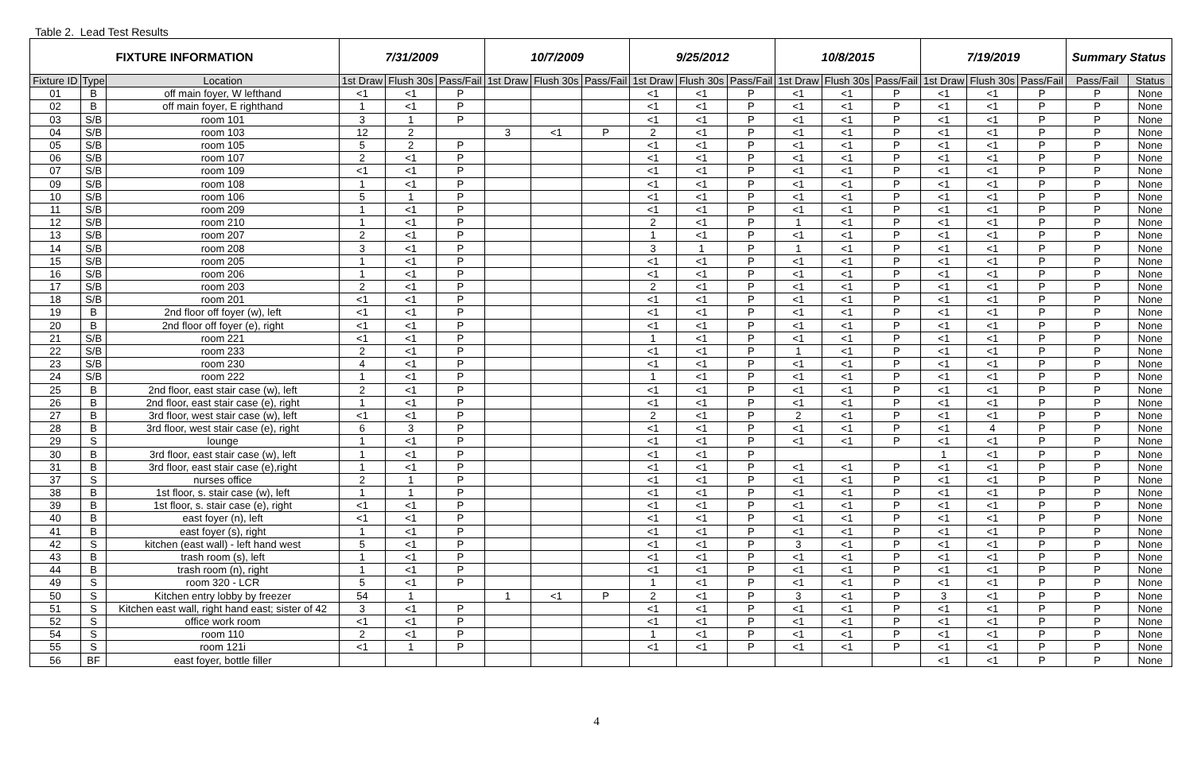Table 2. Lead Test Results
| FIXTURE INFORMATION | | | 7/31/2009 | | | 10/7/2009 | | | 9/25/2012 | | | 10/8/2015 | | | 7/19/2019 | | | Summary Status | |
| --- | --- | --- | --- | --- | --- | --- | --- | --- | --- | --- | --- | --- | --- | --- | --- | --- | --- | --- | --- |
| Fixture ID | Type | Location | 1st Draw | Flush 30s | Pass/Fail | 1st Draw | Flush 30s | Pass/Fail | 1st Draw | Flush 30s | Pass/Fail | 1st Draw | Flush 30s | Pass/Fail | 1st Draw | Flush 30s | Pass/Fail | Pass/Fail | Status |
| 01 | B | off main foyer, W lefthand | <1 | <1 | P | | | | <1 | <1 | P | <1 | <1 | P | <1 | <1 | P | P | None |
| 02 | B | off main foyer, E righthand | 1 | <1 | P | | | | <1 | <1 | P | <1 | <1 | P | <1 | <1 | P | P | None |
| 03 | S/B | room 101 | 3 | 1 | P | | | | <1 | <1 | P | <1 | <1 | P | <1 | <1 | P | P | None |
| 04 | S/B | room 103 | 12 | 2 | | 3 | <1 | P | 2 | <1 | P | <1 | <1 | P | <1 | <1 | P | P | None |
| 05 | S/B | room 105 | 5 | 2 | P | | | | <1 | <1 | P | <1 | <1 | P | <1 | <1 | P | P | None |
| 06 | S/B | room 107 | 2 | <1 | P | | | | <1 | <1 | P | <1 | <1 | P | <1 | <1 | P | P | None |
| 07 | S/B | room 109 | <1 | <1 | P | | | | <1 | <1 | P | <1 | <1 | P | <1 | <1 | P | P | None |
| 09 | S/B | room 108 | 1 | <1 | P | | | | <1 | <1 | P | <1 | <1 | P | <1 | <1 | P | P | None |
| 10 | S/B | room 106 | 5 | 1 | P | | | | <1 | <1 | P | <1 | <1 | P | <1 | <1 | P | P | None |
| 11 | S/B | room 209 | 1 | <1 | P | | | | <1 | <1 | P | <1 | <1 | P | <1 | <1 | P | P | None |
| 12 | S/B | room 210 | 1 | <1 | P | | | | 2 | <1 | P | 1 | <1 | P | <1 | <1 | P | P | None |
| 13 | S/B | room 207 | 2 | <1 | P | | | | 1 | <1 | P | <1 | <1 | P | <1 | <1 | P | P | None |
| 14 | S/B | room 208 | 3 | <1 | P | | | | 3 | 1 | P | 1 | <1 | P | <1 | <1 | P | P | None |
| 15 | S/B | room 205 | 1 | <1 | P | | | | <1 | <1 | P | <1 | <1 | P | <1 | <1 | P | P | None |
| 16 | S/B | room 206 | 1 | <1 | P | | | | <1 | <1 | P | <1 | <1 | P | <1 | <1 | P | P | None |
| 17 | S/B | room 203 | 2 | <1 | P | | | | 2 | <1 | P | <1 | <1 | P | <1 | <1 | P | P | None |
| 18 | S/B | room 201 | <1 | <1 | P | | | | <1 | <1 | P | <1 | <1 | P | <1 | <1 | P | P | None |
| 19 | B | 2nd floor off foyer (w), left | <1 | <1 | P | | | | <1 | <1 | P | <1 | <1 | P | <1 | <1 | P | P | None |
| 20 | B | 2nd floor off foyer (e), right | <1 | <1 | P | | | | <1 | <1 | P | <1 | <1 | P | <1 | <1 | P | P | None |
| 21 | S/B | room 221 | <1 | <1 | P | | | | 1 | <1 | P | <1 | <1 | P | <1 | <1 | P | P | None |
| 22 | S/B | room 233 | 2 | <1 | P | | | | <1 | <1 | P | 1 | <1 | P | <1 | <1 | P | P | None |
| 23 | S/B | room 230 | 4 | <1 | P | | | | <1 | <1 | P | <1 | <1 | P | <1 | <1 | P | P | None |
| 24 | S/B | room 222 | 1 | <1 | P | | | | 1 | <1 | P | <1 | <1 | P | <1 | <1 | P | P | None |
| 25 | B | 2nd floor, east stair case (w), left | 2 | <1 | P | | | | <1 | <1 | P | <1 | <1 | P | <1 | <1 | P | P | None |
| 26 | B | 2nd floor, east stair case (e), right | 1 | <1 | P | | | | <1 | <1 | P | <1 | <1 | P | <1 | <1 | P | P | None |
| 27 | B | 3rd floor, west stair case (w), left | <1 | <1 | P | | | | 2 | <1 | P | 2 | <1 | P | <1 | <1 | P | P | None |
| 28 | B | 3rd floor, west stair case (e), right | 6 | 3 | P | | | | <1 | <1 | P | <1 | <1 | P | <1 | 4 | P | P | None |
| 29 | S | lounge | 1 | <1 | P | | | | <1 | <1 | P | <1 | <1 | P | <1 | <1 | P | P | None |
| 30 | B | 3rd floor, east stair case (w), left | 1 | <1 | P | | | | <1 | <1 | P | | | | 1 | <1 | P | P | None |
| 31 | B | 3rd floor, east stair case (e),right | 1 | <1 | P | | | | <1 | <1 | P | <1 | <1 | P | <1 | <1 | P | P | None |
| 37 | S | nurses office | 2 | 1 | P | | | | <1 | <1 | P | <1 | <1 | P | <1 | <1 | P | P | None |
| 38 | B | 1st floor, s. stair case (w), left | 1 | 1 | P | | | | <1 | <1 | P | <1 | <1 | P | <1 | <1 | P | P | None |
| 39 | B | 1st floor, s. stair case (e), right | <1 | <1 | P | | | | <1 | <1 | P | <1 | <1 | P | <1 | <1 | P | P | None |
| 40 | B | east foyer (n), left | <1 | <1 | P | | | | <1 | <1 | P | <1 | <1 | P | <1 | <1 | P | P | None |
| 41 | B | east foyer (s), right | 1 | <1 | P | | | | <1 | <1 | P | <1 | <1 | P | <1 | <1 | P | P | None |
| 42 | S | kitchen (east wall) - left hand west | 5 | <1 | P | | | | <1 | <1 | P | 3 | <1 | P | <1 | <1 | P | P | None |
| 43 | B | trash room (s), left | 1 | <1 | P | | | | <1 | <1 | P | <1 | <1 | P | <1 | <1 | P | P | None |
| 44 | B | trash room (n), right | 1 | <1 | P | | | | <1 | <1 | P | <1 | <1 | P | <1 | <1 | P | P | None |
| 49 | S | room 320 - LCR | 5 | <1 | P | | | | 1 | <1 | P | <1 | <1 | P | <1 | <1 | P | P | None |
| 50 | S | Kitchen entry lobby by freezer | 54 | 1 | | 1 | <1 | P | 2 | <1 | P | 3 | <1 | P | 3 | <1 | P | P | None |
| 51 | S | Kitchen east wall, right hand east; sister of 42 | 3 | <1 | P | | | | <1 | <1 | P | <1 | <1 | P | <1 | <1 | P | P | None |
| 52 | S | office work room | <1 | <1 | P | | | | <1 | <1 | P | <1 | <1 | P | <1 | <1 | P | P | None |
| 54 | S | room 110 | 2 | <1 | P | | | | 1 | <1 | P | <1 | <1 | P | <1 | <1 | P | P | None |
| 55 | S | room 121i | <1 | 1 | P | | | | <1 | <1 | P | <1 | <1 | P | <1 | <1 | P | P | None |
| 56 | BF | east foyer, bottle filler | | | | | | | | | | | | | <1 | <1 | P | P | None |
4